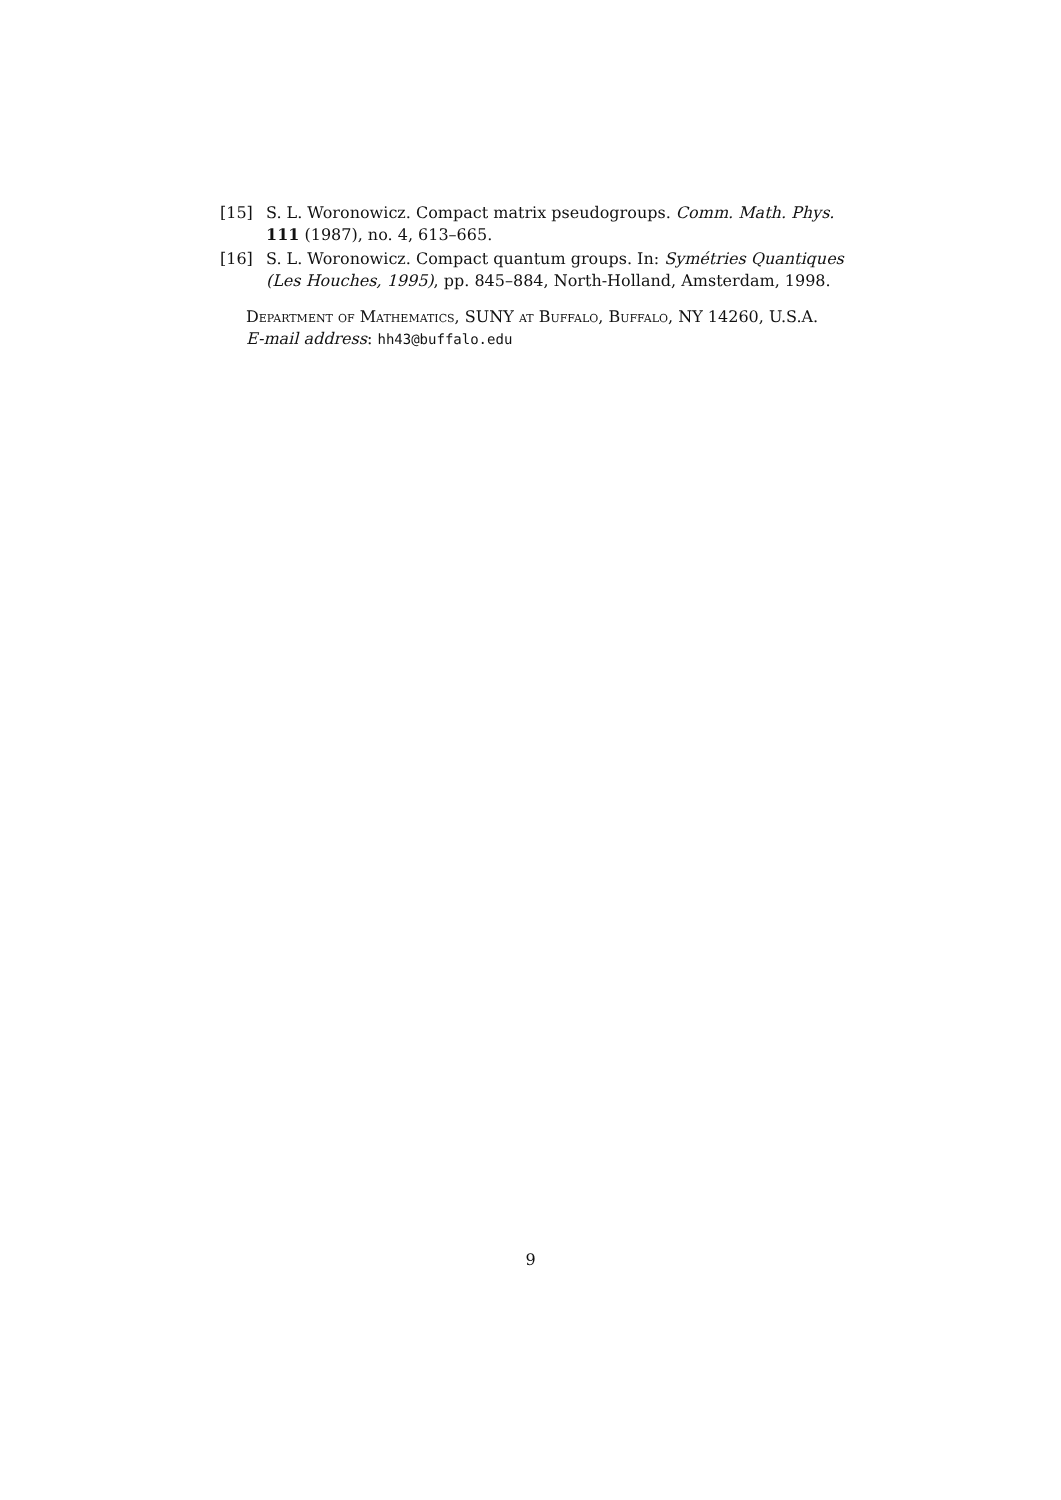[15] S. L. Woronowicz. Compact matrix pseudogroups. Comm. Math. Phys. 111 (1987), no. 4, 613–665.
[16] S. L. Woronowicz. Compact quantum groups. In: Symétries Quantiques (Les Houches, 1995), pp. 845–884, North-Holland, Amsterdam, 1998.
Department of Mathematics, SUNY at Buffalo, Buffalo, NY 14260, U.S.A.
E-mail address: hh43@buffalo.edu
9